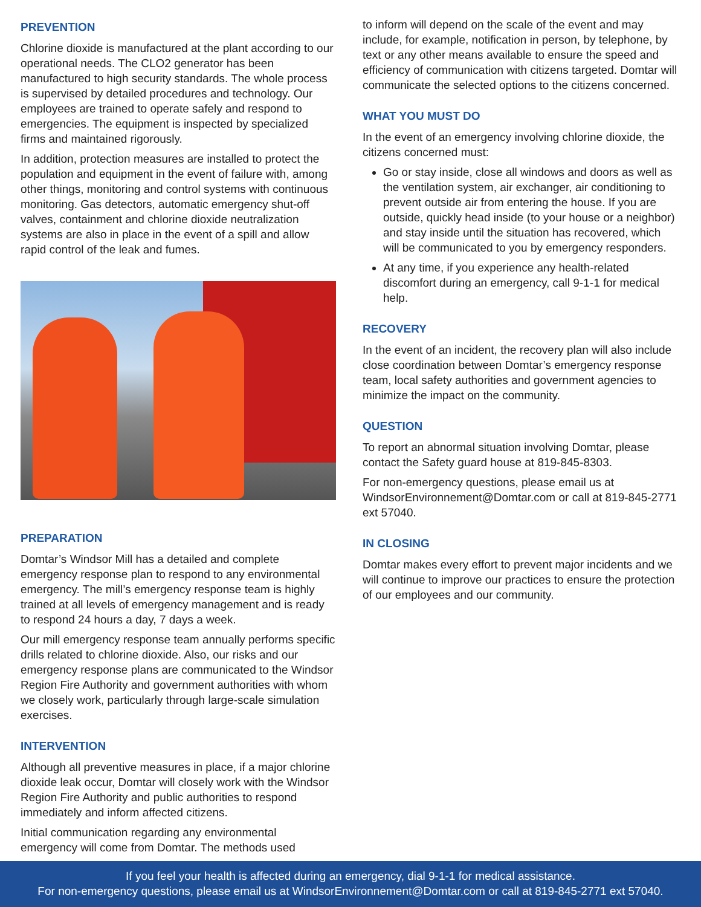PREVENTION
Chlorine dioxide is manufactured at the plant according to our operational needs. The CLO2 generator has been manufactured to high security standards. The whole process is supervised by detailed procedures and technology. Our employees are trained to operate safely and respond to emergencies. The equipment is inspected by specialized firms and maintained rigorously.
In addition, protection measures are installed to protect the population and equipment in the event of failure with, among other things, monitoring and control systems with continuous monitoring. Gas detectors, automatic emergency shut-off valves, containment and chlorine dioxide neutralization systems are also in place in the event of a spill and allow rapid control of the leak and fumes.
PREPARATION
Domtar’s Windsor Mill has a detailed and complete emergency response plan to respond to any environmental emergency. The mill’s emergency response team is highly trained at all levels of emergency management and is ready to respond 24 hours a day, 7 days a week.
Our mill emergency response team annually performs specific drills related to chlorine dioxide. Also, our risks and our emergency response plans are communicated to the Windsor Region Fire Authority and government authorities with whom we closely work, particularly through large-scale simulation exercises.
INTERVENTION
Although all preventive measures in place, if a major chlorine dioxide leak occur, Domtar will closely work with the Windsor Region Fire Authority and public authorities to respond immediately and inform affected citizens.
Initial communication regarding any environmental emergency will come from Domtar. The methods used
to inform will depend on the scale of the event and may include, for example, notification in person, by telephone, by text or any other means available to ensure the speed and efficiency of communication with citizens targeted. Domtar will communicate the selected options to the citizens concerned.
WHAT YOU MUST DO
In the event of an emergency involving chlorine dioxide, the citizens concerned must:
Go or stay inside, close all windows and doors as well as the ventilation system, air exchanger, air conditioning to prevent outside air from entering the house. If you are outside, quickly head inside (to your house or a neighbor) and stay inside until the situation has recovered, which will be communicated to you by emergency responders.
At any time, if you experience any health-related discomfort during an emergency, call 9-1-1 for medical help.
RECOVERY
In the event of an incident, the recovery plan will also include close coordination between Domtar’s emergency response team, local safety authorities and government agencies to minimize the impact on the community.
QUESTION
To report an abnormal situation involving Domtar, please contact the Safety guard house at 819-845-8303.
For non-emergency questions, please email us at WindsorEnvironnement@Domtar.com or call at 819-845-2771 ext 57040.
IN CLOSING
Domtar makes every effort to prevent major incidents and we will continue to improve our practices to ensure the protection of our employees and our community.
If you feel your health is affected during an emergency, dial 9-1-1 for medical assistance.
For non-emergency questions, please email us at WindsorEnvironnement@Domtar.com or call at 819-845-2771 ext 57040.